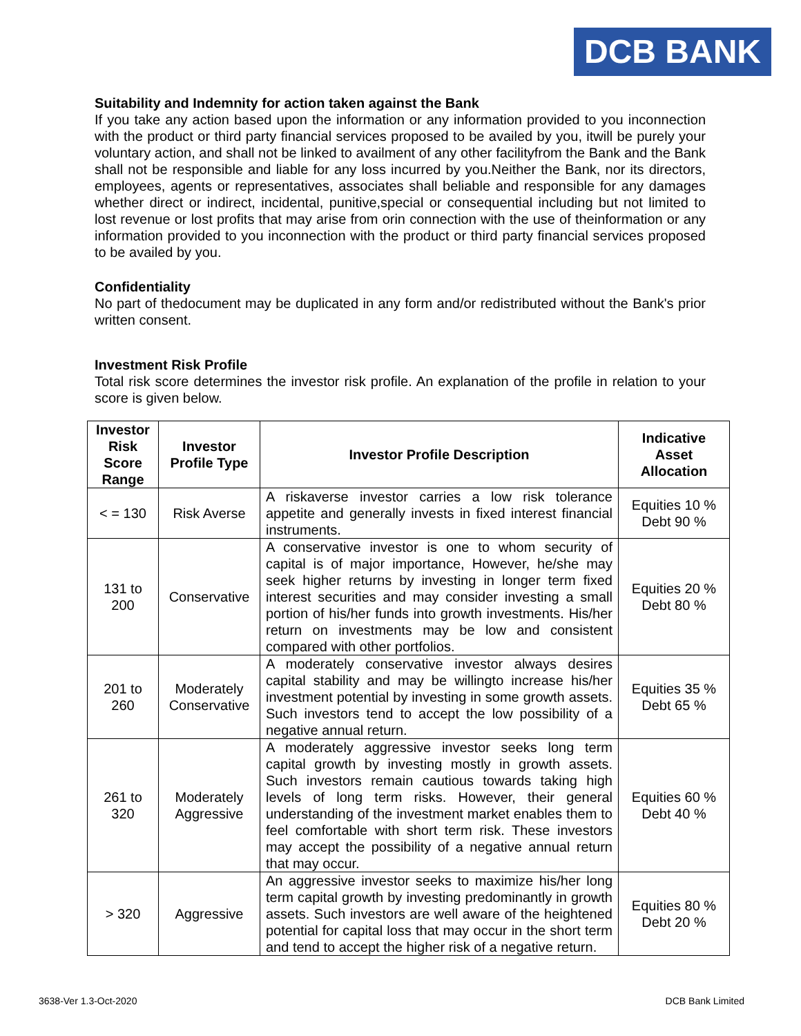DCB BANK
Suitability and Indemnity for action taken against the Bank
If you take any action based upon the information or any information provided to you inconnection with the product or third party financial services proposed to be availed by you, itwill be purely your voluntary action, and shall not be linked to availment of any other facilityfrom the Bank and the Bank shall not be responsible and liable for any loss incurred by you.Neither the Bank, nor its directors, employees, agents or representatives, associates shall beliable and responsible for any damages whether direct or indirect, incidental, punitive,special or consequential including but not limited to lost revenue or lost profits that may arise from orin connection with the use of theinformation or any information provided to you inconnection with the product or third party financial services proposed to be availed by you.
Confidentiality
No part of thedocument may be duplicated in any form and/or redistributed without the Bank's prior written consent.
Investment Risk Profile
Total risk score determines the investor risk profile. An explanation of the profile in relation to your score is given below.
| Investor Risk Score Range | Investor Profile Type | Investor Profile Description | Indicative Asset Allocation |
| --- | --- | --- | --- |
| < = 130 | Risk Averse | A riskaverse investor carries a low risk tolerance appetite and generally invests in fixed interest financial instruments. | Equities 10 % Debt 90 % |
| 131 to 200 | Conservative | A conservative investor is one to whom security of capital is of major importance, However, he/she may seek higher returns by investing in longer term fixed interest securities and may consider investing a small portion of his/her funds into growth investments. His/her return on investments may be low and consistent compared with other portfolios. | Equities 20 % Debt 80 % |
| 201 to 260 | Moderately Conservative | A moderately conservative investor always desires capital stability and may be willingto increase his/her investment potential by investing in some growth assets. Such investors tend to accept the low possibility of a negative annual return. | Equities 35 % Debt 65 % |
| 261 to 320 | Moderately Aggressive | A moderately aggressive investor seeks long term capital growth by investing mostly in growth assets. Such investors remain cautious towards taking high levels of long term risks. However, their general understanding of the investment market enables them to feel comfortable with short term risk. These investors may accept the possibility of a negative annual return that may occur. | Equities 60 % Debt 40 % |
| > 320 | Aggressive | An aggressive investor seeks to maximize his/her long term capital growth by investing predominantly in growth assets. Such investors are well aware of the heightened potential for capital loss that may occur in the short term and tend to accept the higher risk of a negative return. | Equities 80 % Debt 20 % |
3638-Ver 1.3-Oct-2020 DCB Bank Limited